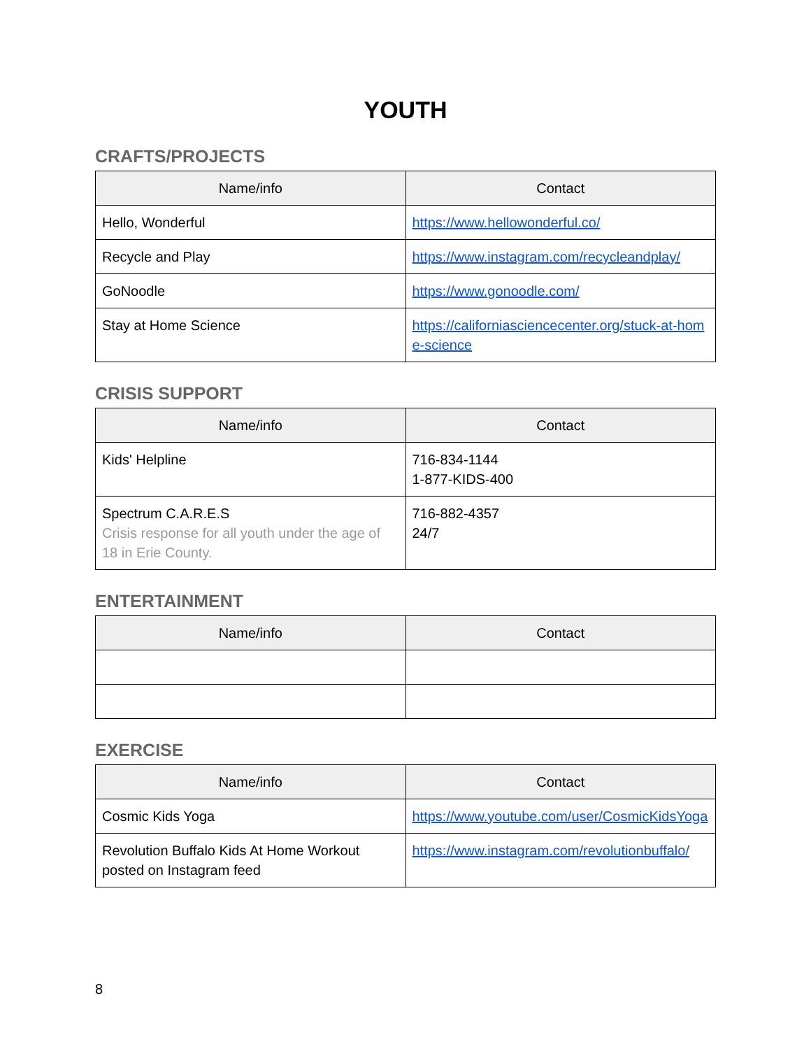YOUTH
CRAFTS/PROJECTS
| Name/info | Contact |
| --- | --- |
| Hello, Wonderful | https://www.hellowonderful.co/ |
| Recycle and Play | https://www.instagram.com/recycleandplay/ |
| GoNoodle | https://www.gonoodle.com/ |
| Stay at Home Science | https://californiasciencecenter.org/stuck-at-home-science |
CRISIS SUPPORT
| Name/info | Contact |
| --- | --- |
| Kids' Helpline | 716-834-1144 1-877-KIDS-400 |
| Spectrum C.A.R.E.S Crisis response for all youth under the age of 18 in Erie County. | 716-882-4357 24/7 |
ENTERTAINMENT
| Name/info | Contact |
| --- | --- |
EXERCISE
| Name/info | Contact |
| --- | --- |
| Cosmic Kids Yoga | https://www.youtube.com/user/CosmicKidsYoga |
| Revolution Buffalo Kids At Home Workout posted on Instagram feed | https://www.instagram.com/revolutionbuffalo/ |
8